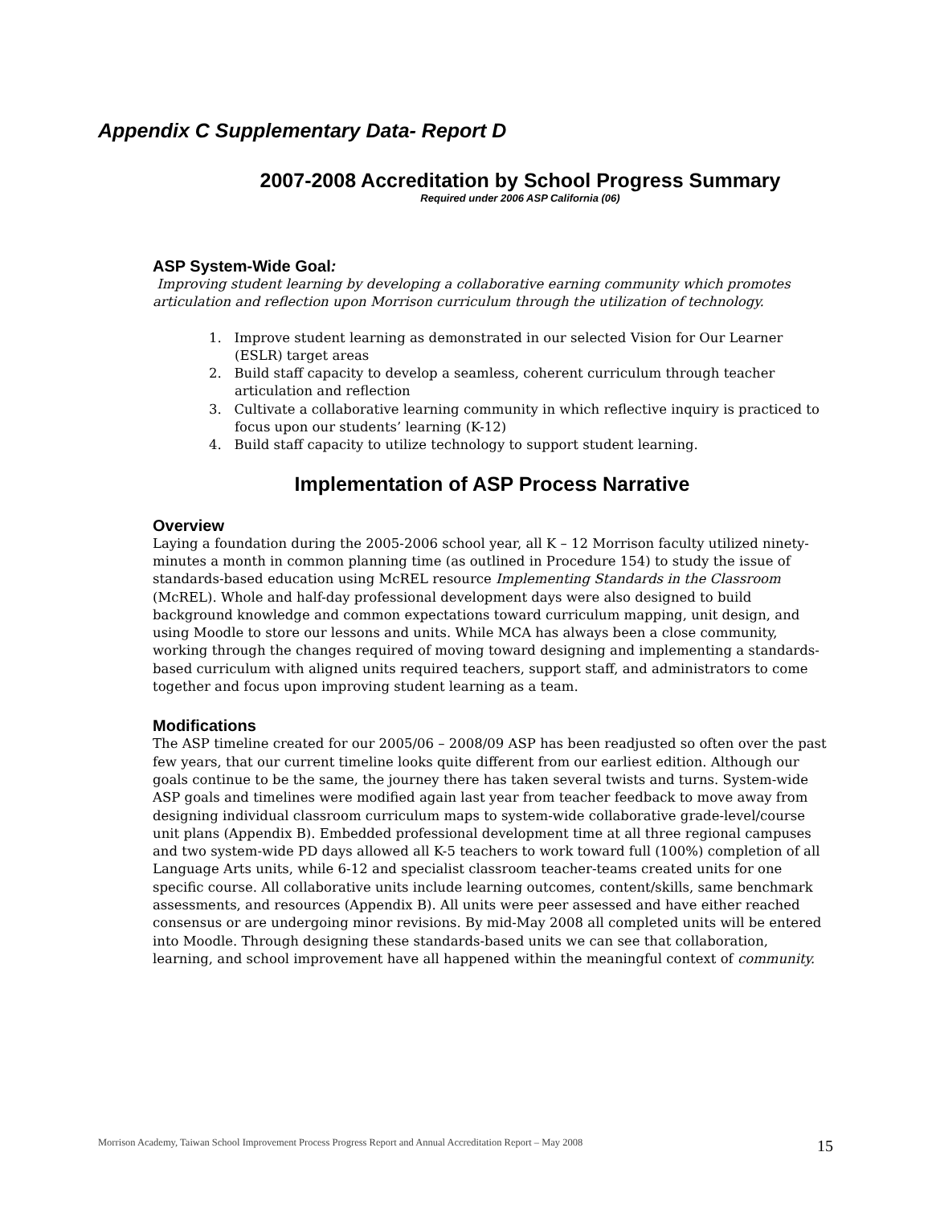Appendix C Supplementary Data- Report D
2007-2008 Accreditation by School Progress Summary
Required under 2006 ASP California (06)
ASP System-Wide Goal:
Improving student learning by developing a collaborative earning community which promotes articulation and reflection upon Morrison curriculum through the utilization of technology.
1. Improve student learning as demonstrated in our selected Vision for Our Learner (ESLR) target areas
2. Build staff capacity to develop a seamless, coherent curriculum through teacher articulation and reflection
3. Cultivate a collaborative learning community in which reflective inquiry is practiced to focus upon our students’ learning (K-12)
4. Build staff capacity to utilize technology to support student learning.
Implementation of ASP Process Narrative
Overview
Laying a foundation during the 2005-2006 school year, all K – 12 Morrison faculty utilized ninety- minutes a month in common planning time (as outlined in Procedure 154) to study the issue of standards-based education using McREL resource Implementing Standards in the Classroom (McREL). Whole and half-day professional development days were also designed to build background knowledge and common expectations toward curriculum mapping, unit design, and using Moodle to store our lessons and units. While MCA has always been a close community, working through the changes required of moving toward designing and implementing a standards-based curriculum with aligned units required teachers, support staff, and administrators to come together and focus upon improving student learning as a team.
Modifications
The ASP timeline created for our 2005/06 – 2008/09 ASP has been readjusted so often over the past few years, that our current timeline looks quite different from our earliest edition. Although our goals continue to be the same, the journey there has taken several twists and turns. System-wide ASP goals and timelines were modified again last year from teacher feedback to move away from designing individual classroom curriculum maps to system-wide collaborative grade-level/course unit plans (Appendix B). Embedded professional development time at all three regional campuses and two system-wide PD days allowed all K-5 teachers to work toward full (100%) completion of all Language Arts units, while 6-12 and specialist classroom teacher-teams created units for one specific course. All collaborative units include learning outcomes, content/skills, same benchmark assessments, and resources (Appendix B). All units were peer assessed and have either reached consensus or are undergoing minor revisions. By mid-May 2008 all completed units will be entered into Moodle. Through designing these standards-based units we can see that collaboration, learning, and school improvement have all happened within the meaningful context of community.
Morrison Academy, Taiwan School Improvement Process Progress Report and Annual Accreditation Report – May 2008 15